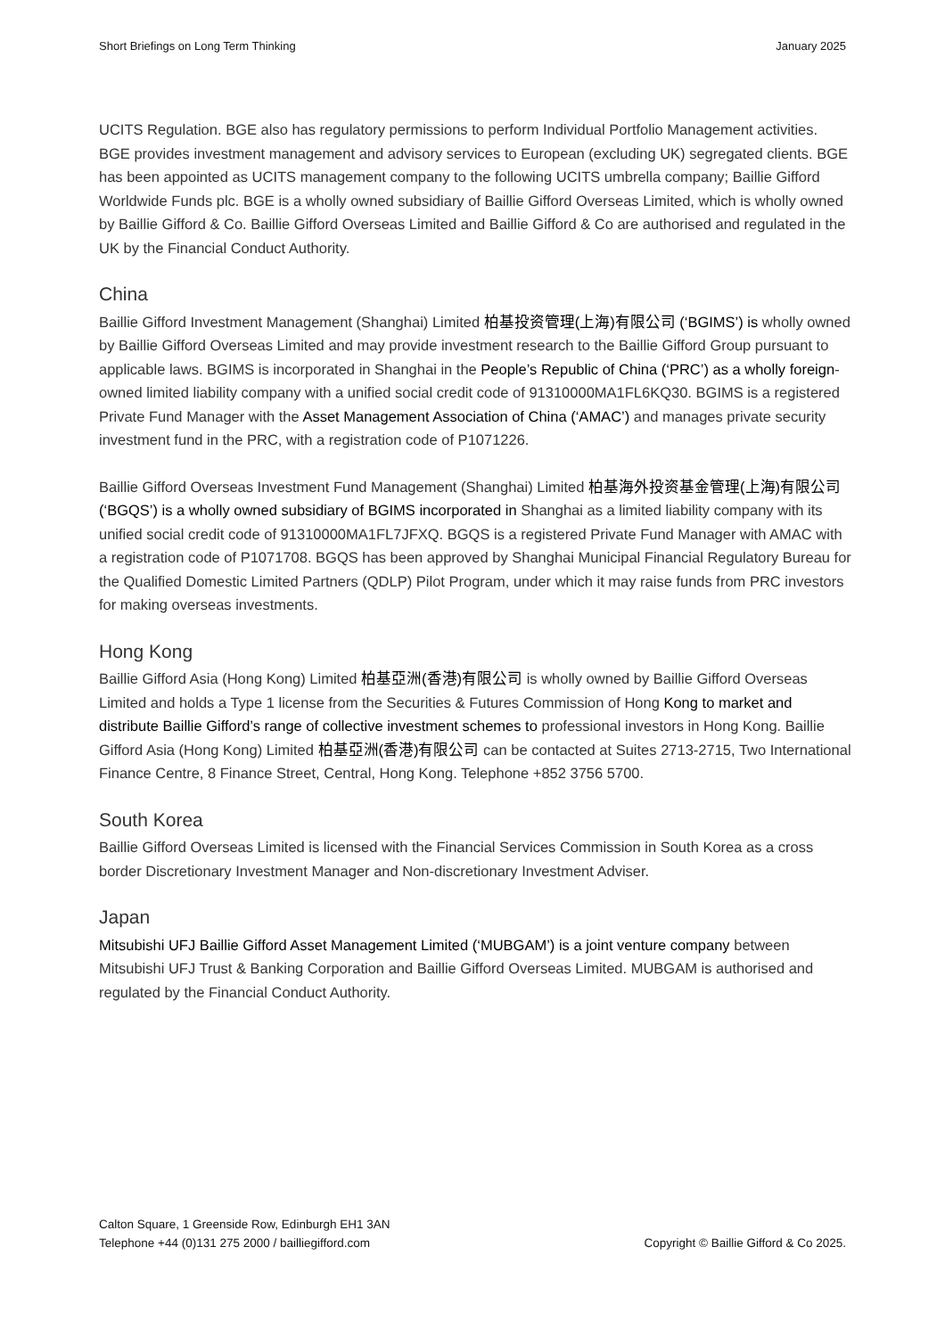Short Briefings on Long Term Thinking January 2025
UCITS Regulation. BGE also has regulatory permissions to perform Individual Portfolio Management activities. BGE provides investment management and advisory services to European (excluding UK) segregated clients. BGE has been appointed as UCITS management company to the following UCITS umbrella company; Baillie Gifford Worldwide Funds plc. BGE is a wholly owned subsidiary of Baillie Gifford Overseas Limited, which is wholly owned by Baillie Gifford & Co. Baillie Gifford Overseas Limited and Baillie Gifford & Co are authorised and regulated in the UK by the Financial Conduct Authority.
China
Baillie Gifford Investment Management (Shanghai) Limited 柏基投资管理(上海)有限公司 (‘BGIMS’) is wholly owned by Baillie Gifford Overseas Limited and may provide investment research to the Baillie Gifford Group pursuant to applicable laws. BGIMS is incorporated in Shanghai in the People’s Republic of China (‘PRC’) as a wholly foreign-owned limited liability company with a unified social credit code of 91310000MA1FL6KQ30. BGIMS is a registered Private Fund Manager with the Asset Management Association of China (‘AMAC’) and manages private security investment fund in the PRC, with a registration code of P1071226.
Baillie Gifford Overseas Investment Fund Management (Shanghai) Limited 柏基海外投资基金管理(上海)有限公司(‘BGQS’) is a wholly owned subsidiary of BGIMS incorporated in Shanghai as a limited liability company with its unified social credit code of 91310000MA1FL7JFXQ. BGQS is a registered Private Fund Manager with AMAC with a registration code of P1071708. BGQS has been approved by Shanghai Municipal Financial Regulatory Bureau for the Qualified Domestic Limited Partners (QDLP) Pilot Program, under which it may raise funds from PRC investors for making overseas investments.
Hong Kong
Baillie Gifford Asia (Hong Kong) Limited 柏基亞洲(香港)有限公司 is wholly owned by Baillie Gifford Overseas Limited and holds a Type 1 license from the Securities & Futures Commission of Hong Kong to market and distribute Baillie Gifford’s range of collective investment schemes to professional investors in Hong Kong. Baillie Gifford Asia (Hong Kong) Limited 柏基亞洲(香港)有限公司 can be contacted at Suites 2713-2715, Two International Finance Centre, 8 Finance Street, Central, Hong Kong. Telephone +852 3756 5700.
South Korea
Baillie Gifford Overseas Limited is licensed with the Financial Services Commission in South Korea as a cross border Discretionary Investment Manager and Non-discretionary Investment Adviser.
Japan
Mitsubishi UFJ Baillie Gifford Asset Management Limited (‘MUBGAM’) is a joint venture company between Mitsubishi UFJ Trust & Banking Corporation and Baillie Gifford Overseas Limited. MUBGAM is authorised and regulated by the Financial Conduct Authority.
Calton Square, 1 Greenside Row, Edinburgh EH1 3AN
Telephone +44 (0)131 275 2000 / bailliegifford.com
Copyright © Baillie Gifford & Co 2025.